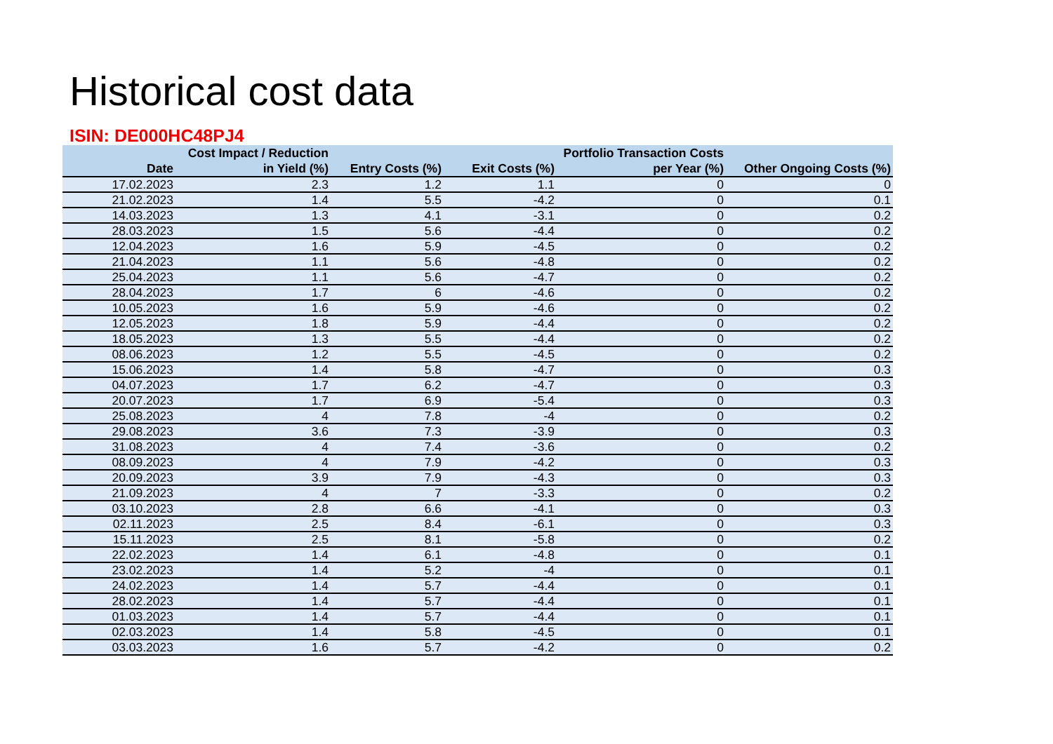Historical cost data
ISIN: DE000HC48PJ4
| Date | Cost Impact / Reduction in Yield (%) | Entry Costs (%) | Exit Costs (%) | Portfolio Transaction Costs per Year (%) | Other Ongoing Costs (%) |
| --- | --- | --- | --- | --- | --- |
| 17.02.2023 | 2.3 | 1.2 | 1.1 | 0 | 0 |
| 21.02.2023 | 1.4 | 5.5 | -4.2 | 0 | 0.1 |
| 14.03.2023 | 1.3 | 4.1 | -3.1 | 0 | 0.2 |
| 28.03.2023 | 1.5 | 5.6 | -4.4 | 0 | 0.2 |
| 12.04.2023 | 1.6 | 5.9 | -4.5 | 0 | 0.2 |
| 21.04.2023 | 1.1 | 5.6 | -4.8 | 0 | 0.2 |
| 25.04.2023 | 1.1 | 5.6 | -4.7 | 0 | 0.2 |
| 28.04.2023 | 1.7 | 6 | -4.6 | 0 | 0.2 |
| 10.05.2023 | 1.6 | 5.9 | -4.6 | 0 | 0.2 |
| 12.05.2023 | 1.8 | 5.9 | -4.4 | 0 | 0.2 |
| 18.05.2023 | 1.3 | 5.5 | -4.4 | 0 | 0.2 |
| 08.06.2023 | 1.2 | 5.5 | -4.5 | 0 | 0.2 |
| 15.06.2023 | 1.4 | 5.8 | -4.7 | 0 | 0.3 |
| 04.07.2023 | 1.7 | 6.2 | -4.7 | 0 | 0.3 |
| 20.07.2023 | 1.7 | 6.9 | -5.4 | 0 | 0.3 |
| 25.08.2023 | 4 | 7.8 | -4 | 0 | 0.2 |
| 29.08.2023 | 3.6 | 7.3 | -3.9 | 0 | 0.3 |
| 31.08.2023 | 4 | 7.4 | -3.6 | 0 | 0.2 |
| 08.09.2023 | 4 | 7.9 | -4.2 | 0 | 0.3 |
| 20.09.2023 | 3.9 | 7.9 | -4.3 | 0 | 0.3 |
| 21.09.2023 | 4 | 7 | -3.3 | 0 | 0.2 |
| 03.10.2023 | 2.8 | 6.6 | -4.1 | 0 | 0.3 |
| 02.11.2023 | 2.5 | 8.4 | -6.1 | 0 | 0.3 |
| 15.11.2023 | 2.5 | 8.1 | -5.8 | 0 | 0.2 |
| 22.02.2023 | 1.4 | 6.1 | -4.8 | 0 | 0.1 |
| 23.02.2023 | 1.4 | 5.2 | -4 | 0 | 0.1 |
| 24.02.2023 | 1.4 | 5.7 | -4.4 | 0 | 0.1 |
| 28.02.2023 | 1.4 | 5.7 | -4.4 | 0 | 0.1 |
| 01.03.2023 | 1.4 | 5.7 | -4.4 | 0 | 0.1 |
| 02.03.2023 | 1.4 | 5.8 | -4.5 | 0 | 0.1 |
| 03.03.2023 | 1.6 | 5.7 | -4.2 | 0 | 0.2 |